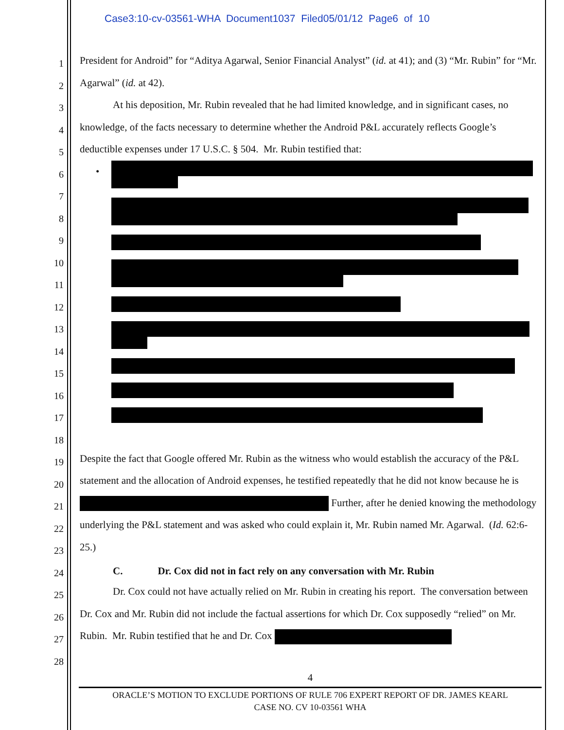Case3:10-cv-03561-WHA Document1037 Filed05/01/12 Page6 of 10
1
2
3
4
5
6
7
8
9
10
11
12
13
14
15
16
17
18
19
20
21
22
23
24
25
26
27
28
President for Android” for “Aditya Agarwal, Senior Financial Analyst” (id. at 41); and (3) “Mr. Rubin” for “Mr. Agarwal” (id. at 42).
At his deposition, Mr. Rubin revealed that he had limited knowledge, and in significant cases, no knowledge, of the facts necessary to determine whether the Android P&L accurately reflects Google’s deductible expenses under 17 U.S.C. § 504. Mr. Rubin testified that:
•
Despite the fact that Google offered Mr. Rubin as the witness who would establish the accuracy of the P&L statement and the allocation of Android expenses, he testified repeatedly that he did not know because he is Further, after he denied knowing the methodology underlying the P&L statement and was asked who could explain it, Mr. Rubin named Mr. Agarwal. (Id. 62:6-25.)
C. Dr. Cox did not in fact rely on any conversation with Mr. Rubin
Dr. Cox could not have actually relied on Mr. Rubin in creating his report. The conversation between Dr. Cox and Mr. Rubin did not include the factual assertions for which Dr. Cox supposedly “relied” on Mr. Rubin. Mr. Rubin testified that he and Dr. Cox
4
ORACLE’S MOTION TO EXCLUDE PORTIONS OF RULE 706 EXPERT REPORT OF DR. JAMES KEARL
CASE NO. CV 10-03561 WHA